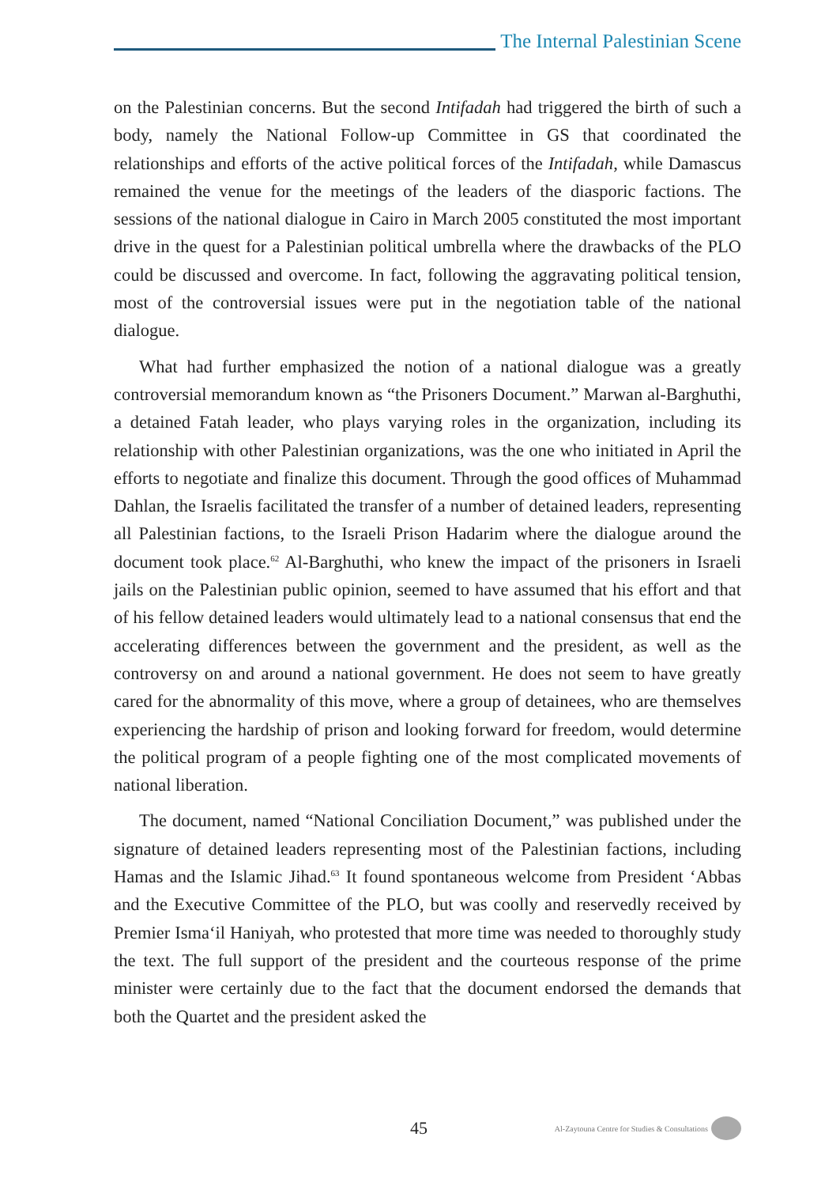The Internal Palestinian Scene
on the Palestinian concerns. But the second Intifadah had triggered the birth of such a body, namely the National Follow-up Committee in GS that coordinated the relationships and efforts of the active political forces of the Intifadah, while Damascus remained the venue for the meetings of the leaders of the diasporic factions. The sessions of the national dialogue in Cairo in March 2005 constituted the most important drive in the quest for a Palestinian political umbrella where the drawbacks of the PLO could be discussed and overcome. In fact, following the aggravating political tension, most of the controversial issues were put in the negotiation table of the national dialogue.
What had further emphasized the notion of a national dialogue was a greatly controversial memorandum known as “the Prisoners Document.” Marwan al-Barghuthi, a detained Fatah leader, who plays varying roles in the organization, including its relationship with other Palestinian organizations, was the one who initiated in April the efforts to negotiate and finalize this document. Through the good offices of Muhammad Dahlan, the Israelis facilitated the transfer of a number of detained leaders, representing all Palestinian factions, to the Israeli Prison Hadarim where the dialogue around the document took place.<sup>62</sup> Al-Barghuthi, who knew the impact of the prisoners in Israeli jails on the Palestinian public opinion, seemed to have assumed that his effort and that of his fellow detained leaders would ultimately lead to a national consensus that end the accelerating differences between the government and the president, as well as the controversy on and around a national government. He does not seem to have greatly cared for the abnormality of this move, where a group of detainees, who are themselves experiencing the hardship of prison and looking forward for freedom, would determine the political program of a people fighting one of the most complicated movements of national liberation.
The document, named “National Conciliation Document,” was published under the signature of detained leaders representing most of the Palestinian factions, including Hamas and the Islamic Jihad.<sup>63</sup> It found spontaneous welcome from President ‘Abbas and the Executive Committee of the PLO, but was coolly and reservedly received by Premier Isma‘il Haniyah, who protested that more time was needed to thoroughly study the text. The full support of the president and the courteous response of the prime minister were certainly due to the fact that the document endorsed the demands that both the Quartet and the president asked the
45 Al-Zaytouna Centre for Studies & Consultations